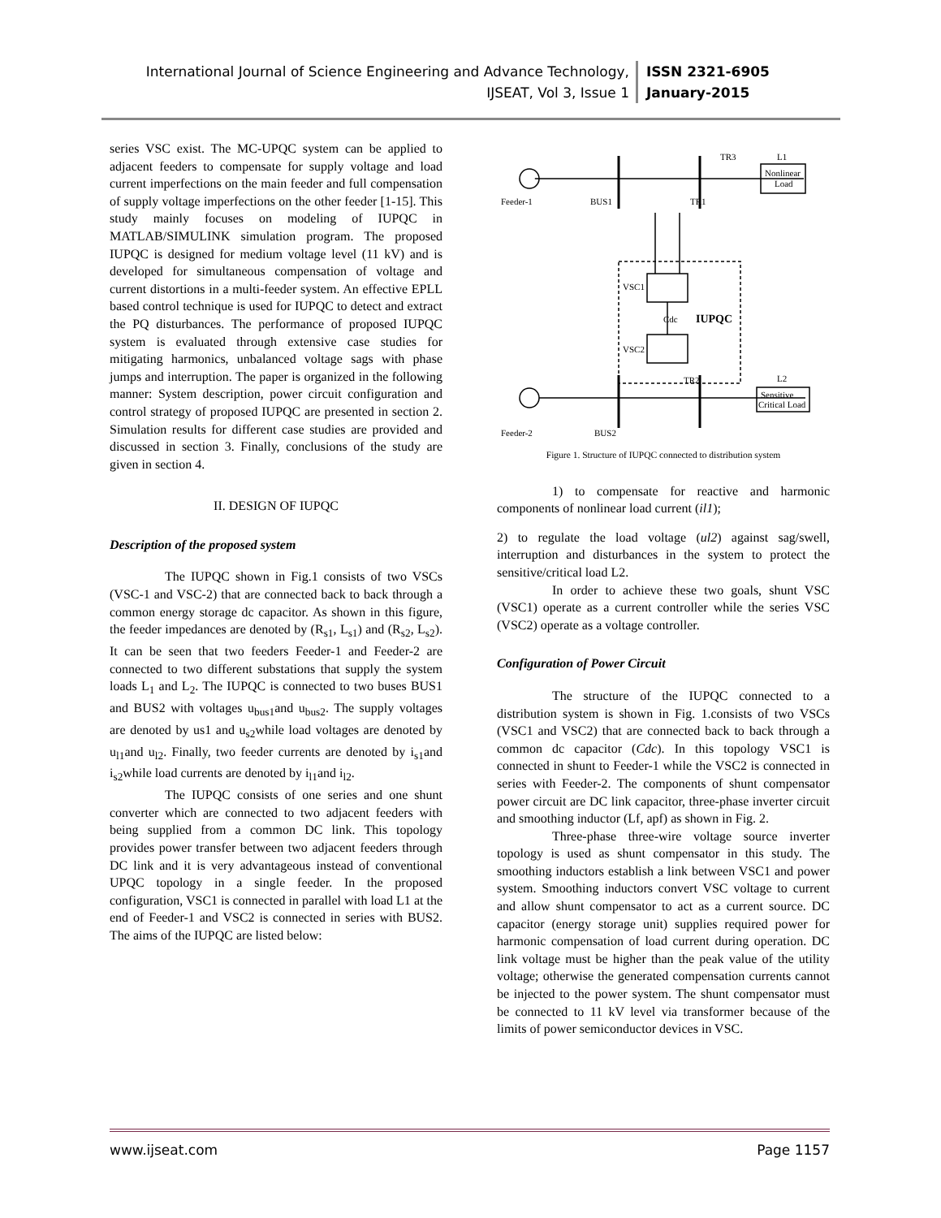International Journal of Science Engineering and Advance Technology, IJSEAT, Vol 3, Issue 1
ISSN 2321-6905
January-2015
series VSC exist. The MC-UPQC system can be applied to adjacent feeders to compensate for supply voltage and load current imperfections on the main feeder and full compensation of supply voltage imperfections on the other feeder [1-15]. This study mainly focuses on modeling of IUPQC in MATLAB/SIMULINK simulation program. The proposed IUPQC is designed for medium voltage level (11 kV) and is developed for simultaneous compensation of voltage and current distortions in a multi-feeder system. An effective EPLL based control technique is used for IUPQC to detect and extract the PQ disturbances. The performance of proposed IUPQC system is evaluated through extensive case studies for mitigating harmonics, unbalanced voltage sags with phase jumps and interruption. The paper is organized in the following manner: System description, power circuit configuration and control strategy of proposed IUPQC are presented in section 2. Simulation results for different case studies are provided and discussed in section 3. Finally, conclusions of the study are given in section 4.
II. DESIGN OF IUPQC
Description of the proposed system
The IUPQC shown in Fig.1 consists of two VSCs (VSC-1 and VSC-2) that are connected back to back through a common energy storage dc capacitor. As shown in this figure, the feeder impedances are denoted by (R<sub>s1</sub>, L<sub>s1</sub>) and (R<sub>s2</sub>, L<sub>s2</sub>). It can be seen that two feeders Feeder-1 and Feeder-2 are connected to two different substations that supply the system loads L<sub>1</sub> and L<sub>2</sub>. The IUPQC is connected to two buses BUS1 and BUS2 with voltages u<sub>bus1</sub>and u<sub>bus2</sub>. The supply voltages are denoted by us1 and u<sub>s2</sub>while load voltages are denoted by u<sub>l1</sub>and u<sub>l2</sub>. Finally, two feeder currents are denoted by i<sub>s1</sub>and i<sub>s2</sub>while load currents are denoted by i<sub>l1</sub>and i<sub>l2</sub>.
The IUPQC consists of one series and one shunt converter which are connected to two adjacent feeders with being supplied from a common DC link. This topology provides power transfer between two adjacent feeders through DC link and it is very advantageous instead of conventional UPQC topology in a single feeder. In the proposed configuration, VSC1 is connected in parallel with load L1 at the end of Feeder-1 and VSC2 is connected in series with BUS2. The aims of the IUPQC are listed below:
Feeder-1
BUS1
Feeder-2
BUS2
Nonlinear
Load
L1
Sensitive
Critical Load
L2
VSC1
VSC2
IUPQC
Cdc
TR1
TR3
TR2
Figure 1. Structure of IUPQC connected to distribution system
1) to compensate for reactive and harmonic components of nonlinear load current (il1);
2) to regulate the load voltage (ul2) against sag/swell, interruption and disturbances in the system to protect the sensitive/critical load L2.
In order to achieve these two goals, shunt VSC (VSC1) operate as a current controller while the series VSC (VSC2) operate as a voltage controller.
Configuration of Power Circuit
The structure of the IUPQC connected to a distribution system is shown in Fig. 1.consists of two VSCs (VSC1 and VSC2) that are connected back to back through a common dc capacitor (Cdc). In this topology VSC1 is connected in shunt to Feeder-1 while the VSC2 is connected in series with Feeder-2. The components of shunt compensator power circuit are DC link capacitor, three-phase inverter circuit and smoothing inductor (Lf, apf) as shown in Fig. 2.
Three-phase three-wire voltage source inverter topology is used as shunt compensator in this study. The smoothing inductors establish a link between VSC1 and power system. Smoothing inductors convert VSC voltage to current and allow shunt compensator to act as a current source. DC capacitor (energy storage unit) supplies required power for harmonic compensation of load current during operation. DC link voltage must be higher than the peak value of the utility voltage; otherwise the generated compensation currents cannot be injected to the power system. The shunt compensator must be connected to 11 kV level via transformer because of the limits of power semiconductor devices in VSC.
www.ijseat.com Page 1157